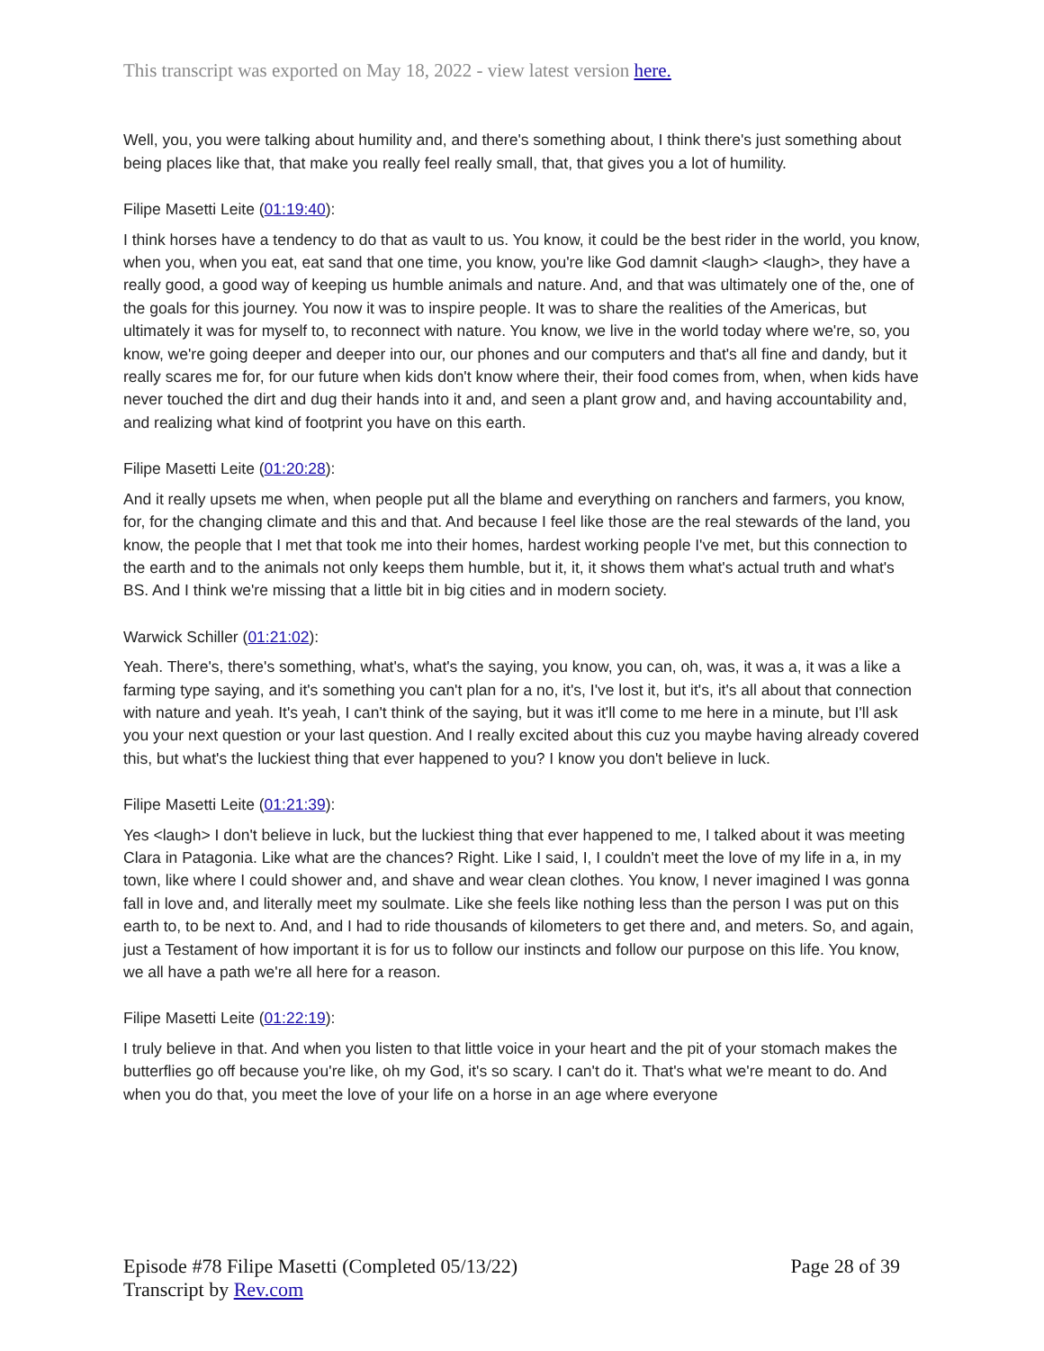This transcript was exported on May 18, 2022 - view latest version here.
Well, you, you were talking about humility and, and there's something about, I think there's just something about being places like that, that make you really feel really small, that, that gives you a lot of humility.
Filipe Masetti Leite (01:19:40):
I think horses have a tendency to do that as vault to us. You know, it could be the best rider in the world, you know, when you, when you eat, eat sand that one time, you know, you're like God damnit <laugh> <laugh>, they have a really good, a good way of keeping us humble animals and nature. And, and that was ultimately one of the, one of the goals for this journey. You now it was to inspire people. It was to share the realities of the Americas, but ultimately it was for myself to, to reconnect with nature. You know, we live in the world today where we're, so, you know, we're going deeper and deeper into our, our phones and our computers and that's all fine and dandy, but it really scares me for, for our future when kids don't know where their, their food comes from, when, when kids have never touched the dirt and dug their hands into it and, and seen a plant grow and, and having accountability and, and realizing what kind of footprint you have on this earth.
Filipe Masetti Leite (01:20:28):
And it really upsets me when, when people put all the blame and everything on ranchers and farmers, you know, for, for the changing climate and this and that. And because I feel like those are the real stewards of the land, you know, the people that I met that took me into their homes, hardest working people I've met, but this connection to the earth and to the animals not only keeps them humble, but it, it, it shows them what's actual truth and what's BS. And I think we're missing that a little bit in big cities and in modern society.
Warwick Schiller (01:21:02):
Yeah. There's, there's something, what's, what's the saying, you know, you can, oh, was, it was a, it was a like a farming type saying, and it's something you can't plan for a no, it's, I've lost it, but it's, it's all about that connection with nature and yeah. It's yeah, I can't think of the saying, but it was it'll come to me here in a minute, but I'll ask you your next question or your last question. And I really excited about this cuz you maybe having already covered this, but what's the luckiest thing that ever happened to you? I know you don't believe in luck.
Filipe Masetti Leite (01:21:39):
Yes <laugh> I don't believe in luck, but the luckiest thing that ever happened to me, I talked about it was meeting Clara in Patagonia. Like what are the chances? Right. Like I said, I, I couldn't meet the love of my life in a, in my town, like where I could shower and, and shave and wear clean clothes. You know, I never imagined I was gonna fall in love and, and literally meet my soulmate. Like she feels like nothing less than the person I was put on this earth to, to be next to. And, and I had to ride thousands of kilometers to get there and, and meters. So, and again, just a Testament of how important it is for us to follow our instincts and follow our purpose on this life. You know, we all have a path we're all here for a reason.
Filipe Masetti Leite (01:22:19):
I truly believe in that. And when you listen to that little voice in your heart and the pit of your stomach makes the butterflies go off because you're like, oh my God, it's so scary. I can't do it. That's what we're meant to do. And when you do that, you meet the love of your life on a horse in an age where everyone
Episode #78 Filipe Masetti (Completed 05/13/22)
Transcript by Rev.com
Page 28 of 39